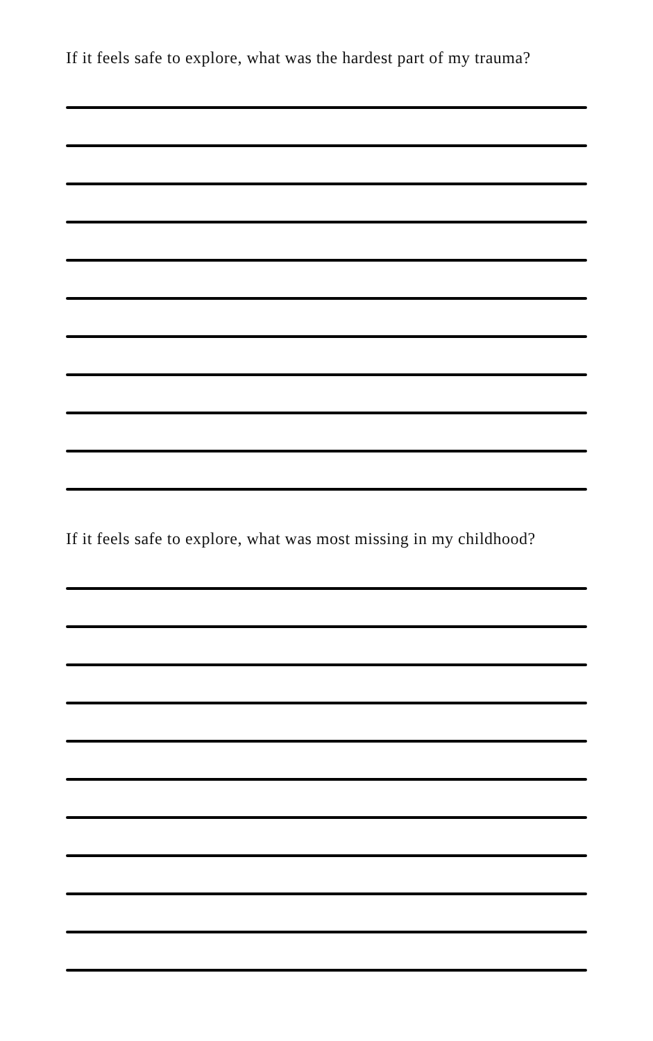If it feels safe to explore, what was the hardest part of my trauma?
If it feels safe to explore, what was most missing in my childhood?